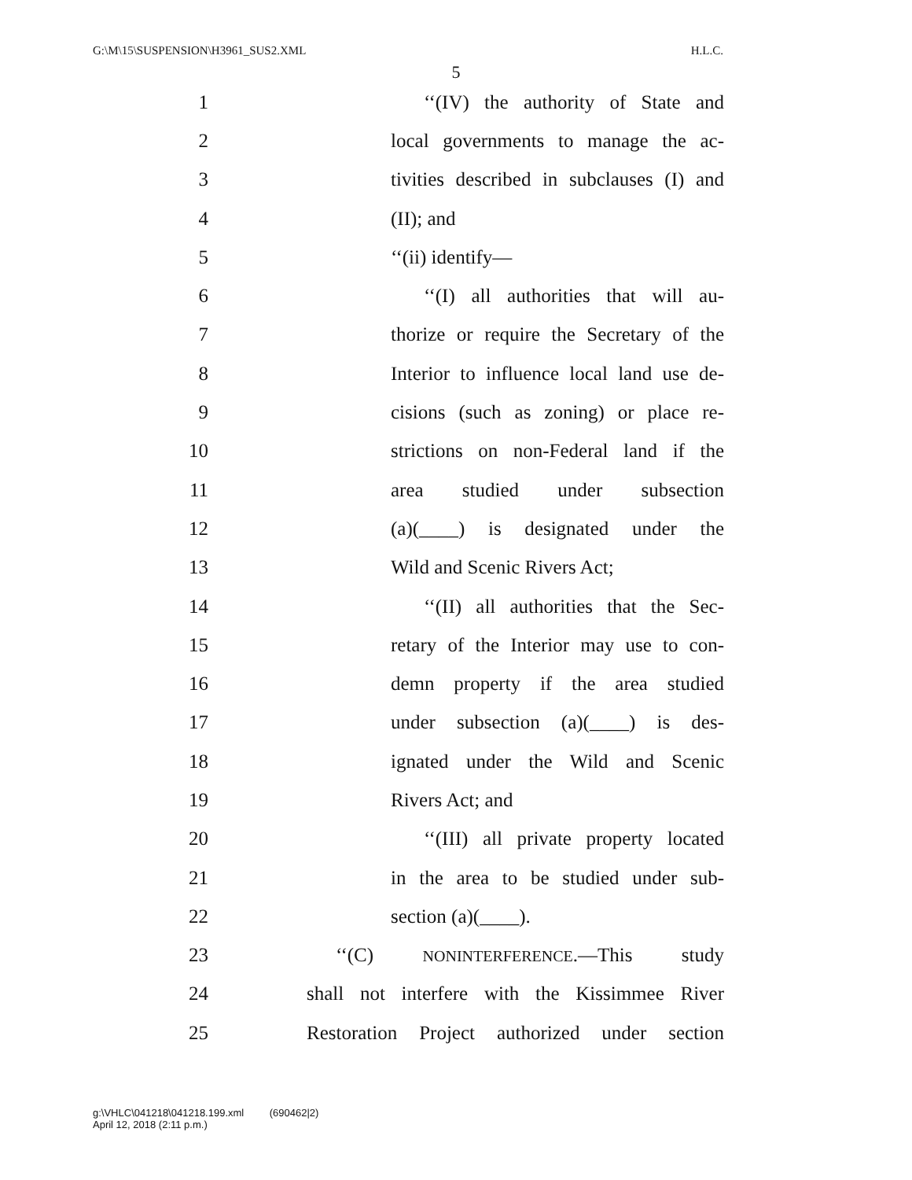G:\M\15\SUSPENSION\H3961_SUS2.XML H.L.C.
5
1 ‘‘(IV) the authority of State and
2 local governments to manage the ac-
3 tivities described in subclauses (I) and
4 (II); and
5 ‘‘(ii) identify—
6 ‘‘(I) all authorities that will au-
7 thorize or require the Secretary of the
8 Interior to influence local land use de-
9 cisions (such as zoning) or place re-
10 strictions on non-Federal land if the
11 area studied under subsection
12 (a)(____) is designated under the
13 Wild and Scenic Rivers Act;
14 ‘‘(II) all authorities that the Sec-
15 retary of the Interior may use to con-
16 demn property if the area studied
17 under subsection (a)(____) is des-
18 ignated under the Wild and Scenic
19 Rivers Act; and
20 ‘‘(III) all private property located
21 in the area to be studied under sub-
22 section (a)(____).
23 ‘‘(C) NONINTERFERENCE.—This study
24 shall not interfere with the Kissimmee River
25 Restoration Project authorized under section
g:\VHLC\041218\041218.199.xml (690462|2)
April 12, 2018 (2:11 p.m.)